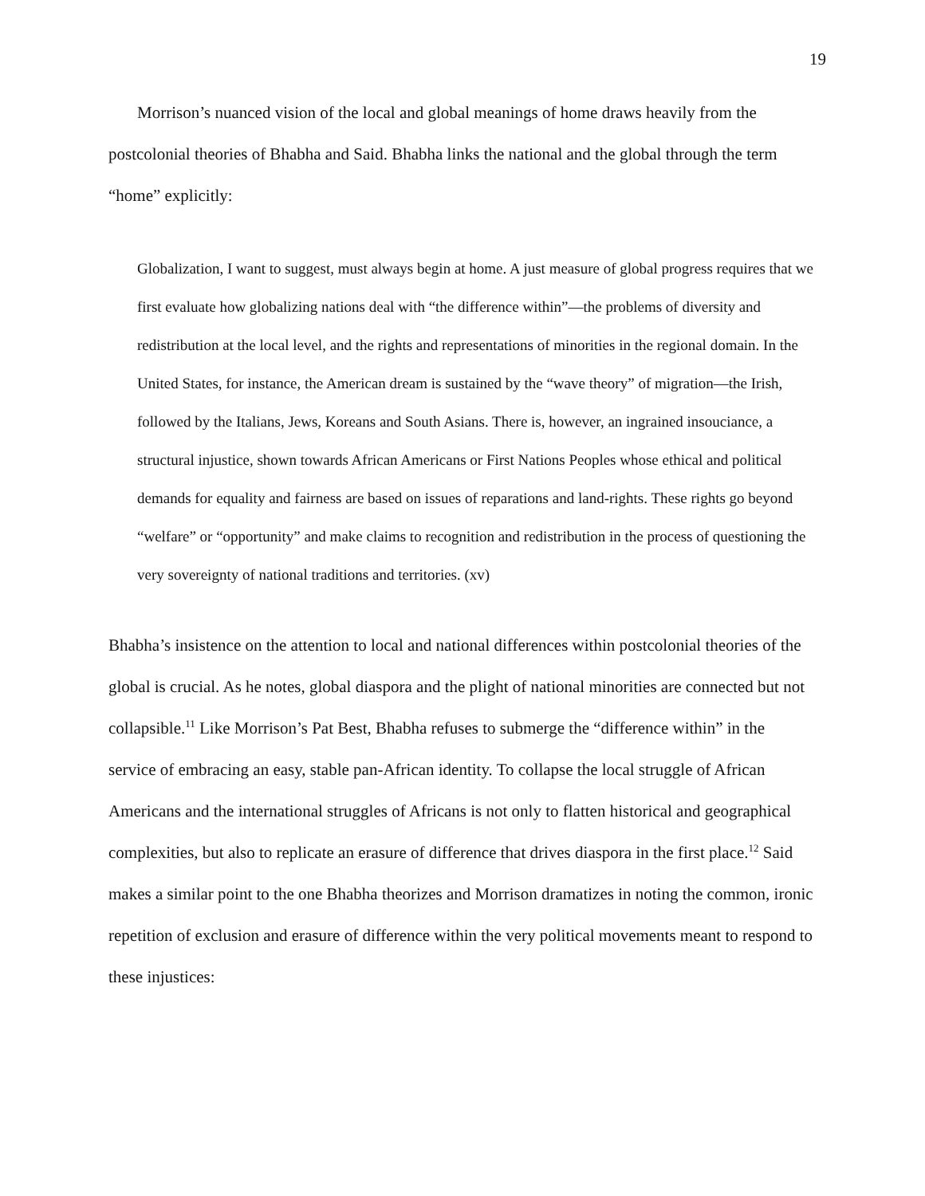19
Morrison’s nuanced vision of the local and global meanings of home draws heavily from the postcolonial theories of Bhabha and Said. Bhabha links the national and the global through the term “home” explicitly:
Globalization, I want to suggest, must always begin at home. A just measure of global progress requires that we first evaluate how globalizing nations deal with “the difference within”—the problems of diversity and redistribution at the local level, and the rights and representations of minorities in the regional domain. In the United States, for instance, the American dream is sustained by the “wave theory” of migration—the Irish, followed by the Italians, Jews, Koreans and South Asians. There is, however, an ingrained insouciance, a structural injustice, shown towards African Americans or First Nations Peoples whose ethical and political demands for equality and fairness are based on issues of reparations and land-rights. These rights go beyond “welfare” or “opportunity” and make claims to recognition and redistribution in the process of questioning the very sovereignty of national traditions and territories. (xv)
Bhabha’s insistence on the attention to local and national differences within postcolonial theories of the global is crucial. As he notes, global diaspora and the plight of national minorities are connected but not collapsible.<sup>11</sup> Like Morrison’s Pat Best, Bhabha refuses to submerge the “difference within” in the service of embracing an easy, stable pan-African identity. To collapse the local struggle of African Americans and the international struggles of Africans is not only to flatten historical and geographical complexities, but also to replicate an erasure of difference that drives diaspora in the first place.<sup>12</sup> Said makes a similar point to the one Bhabha theorizes and Morrison dramatizes in noting the common, ironic repetition of exclusion and erasure of difference within the very political movements meant to respond to these injustices: